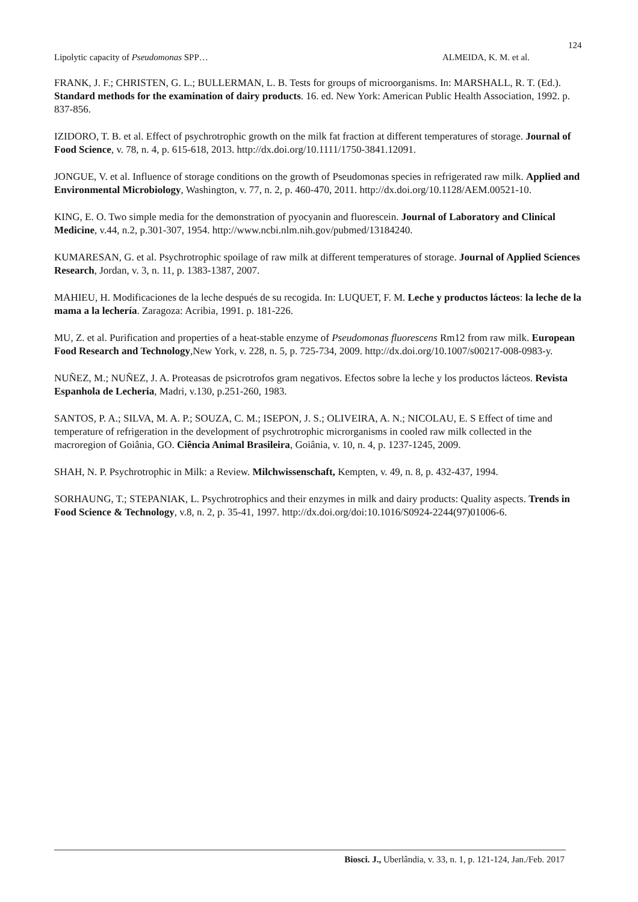124
Lipolytic capacity of Pseudomonas SPP… ALMEIDA, K. M. et al.
FRANK, J. F.; CHRISTEN, G. L.; BULLERMAN, L. B. Tests for groups of microorganisms. In: MARSHALL, R. T. (Ed.). Standard methods for the examination of dairy products. 16. ed. New York: American Public Health Association, 1992. p. 837-856.
IZIDORO, T. B. et al. Effect of psychrotrophic growth on the milk fat fraction at different temperatures of storage. Journal of Food Science, v. 78, n. 4, p. 615-618, 2013. http://dx.doi.org/10.1111/1750-3841.12091.
JONGUE, V. et al. Influence of storage conditions on the growth of Pseudomonas species in refrigerated raw milk. Applied and Environmental Microbiology, Washington, v. 77, n. 2, p. 460-470, 2011. http://dx.doi.org/10.1128/AEM.00521-10.
KING, E. O. Two simple media for the demonstration of pyocyanin and fluorescein. Journal of Laboratory and Clinical Medicine, v.44, n.2, p.301-307, 1954. http://www.ncbi.nlm.nih.gov/pubmed/13184240.
KUMARESAN, G. et al. Psychrotrophic spoilage of raw milk at different temperatures of storage. Journal of Applied Sciences Research, Jordan, v. 3, n. 11, p. 1383-1387, 2007.
MAHIEU, H. Modificaciones de la leche después de su recogida. In: LUQUET, F. M. Leche y productos lácteos: la leche de la mama a la lechería. Zaragoza: Acribia, 1991. p. 181-226.
MU, Z. et al. Purification and properties of a heat-stable enzyme of Pseudomonas fluorescens Rm12 from raw milk. European Food Research and Technology,New York, v. 228, n. 5, p. 725-734, 2009. http://dx.doi.org/10.1007/s00217-008-0983-y.
NUÑEZ, M.; NUÑEZ, J. A. Proteasas de psicrotrofos gram negativos. Efectos sobre la leche y los productos lácteos. Revista Espanhola de Lecheria, Madri, v.130, p.251-260, 1983.
SANTOS, P. A.; SILVA, M. A. P.; SOUZA, C. M.; ISEPON, J. S.; OLIVEIRA, A. N.; NICOLAU, E. S Effect of time and temperature of refrigeration in the development of psychrotrophic microrganisms in cooled raw milk collected in the macroregion of Goiânia, GO. Ciência Animal Brasileira, Goiânia, v. 10, n. 4, p. 1237-1245, 2009.
SHAH, N. P. Psychrotrophic in Milk: a Review. Milchwissenschaft, Kempten, v. 49, n. 8, p. 432-437, 1994.
SORHAUNG, T.; STEPANIAK, L. Psychrotrophics and their enzymes in milk and dairy products: Quality aspects. Trends in Food Science & Technology, v.8, n. 2, p. 35-41, 1997. http://dx.doi.org/doi:10.1016/S0924-2244(97)01006-6.
Biosci. J., Uberlândia, v. 33, n. 1, p. 121-124, Jan./Feb. 2017